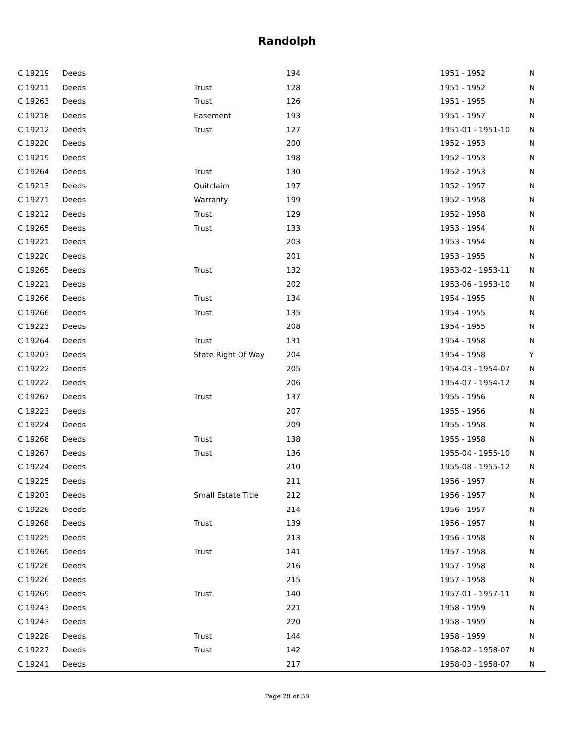Randolph
| C 19219 | Deeds | | 194 | 1951 - 1952 | N |
| C 19211 | Deeds | Trust | 128 | 1951 - 1952 | N |
| C 19263 | Deeds | Trust | 126 | 1951 - 1955 | N |
| C 19218 | Deeds | Easement | 193 | 1951 - 1957 | N |
| C 19212 | Deeds | Trust | 127 | 1951-01 - 1951-10 | N |
| C 19220 | Deeds | | 200 | 1952 - 1953 | N |
| C 19219 | Deeds | | 198 | 1952 - 1953 | N |
| C 19264 | Deeds | Trust | 130 | 1952 - 1953 | N |
| C 19213 | Deeds | Quitclaim | 197 | 1952 - 1957 | N |
| C 19271 | Deeds | Warranty | 199 | 1952 - 1958 | N |
| C 19212 | Deeds | Trust | 129 | 1952 - 1958 | N |
| C 19265 | Deeds | Trust | 133 | 1953 - 1954 | N |
| C 19221 | Deeds | | 203 | 1953 - 1954 | N |
| C 19220 | Deeds | | 201 | 1953 - 1955 | N |
| C 19265 | Deeds | Trust | 132 | 1953-02 - 1953-11 | N |
| C 19221 | Deeds | | 202 | 1953-06 - 1953-10 | N |
| C 19266 | Deeds | Trust | 134 | 1954 - 1955 | N |
| C 19266 | Deeds | Trust | 135 | 1954 - 1955 | N |
| C 19223 | Deeds | | 208 | 1954 - 1955 | N |
| C 19264 | Deeds | Trust | 131 | 1954 - 1958 | N |
| C 19203 | Deeds | State Right Of Way | 204 | 1954 - 1958 | Y |
| C 19222 | Deeds | | 205 | 1954-03 - 1954-07 | N |
| C 19222 | Deeds | | 206 | 1954-07 - 1954-12 | N |
| C 19267 | Deeds | Trust | 137 | 1955 - 1956 | N |
| C 19223 | Deeds | | 207 | 1955 - 1956 | N |
| C 19224 | Deeds | | 209 | 1955 - 1958 | N |
| C 19268 | Deeds | Trust | 138 | 1955 - 1958 | N |
| C 19267 | Deeds | Trust | 136 | 1955-04 - 1955-10 | N |
| C 19224 | Deeds | | 210 | 1955-08 - 1955-12 | N |
| C 19225 | Deeds | | 211 | 1956 - 1957 | N |
| C 19203 | Deeds | Small Estate Title | 212 | 1956 - 1957 | N |
| C 19226 | Deeds | | 214 | 1956 - 1957 | N |
| C 19268 | Deeds | Trust | 139 | 1956 - 1957 | N |
| C 19225 | Deeds | | 213 | 1956 - 1958 | N |
| C 19269 | Deeds | Trust | 141 | 1957 - 1958 | N |
| C 19226 | Deeds | | 216 | 1957 - 1958 | N |
| C 19226 | Deeds | | 215 | 1957 - 1958 | N |
| C 19269 | Deeds | Trust | 140 | 1957-01 - 1957-11 | N |
| C 19243 | Deeds | | 221 | 1958 - 1959 | N |
| C 19243 | Deeds | | 220 | 1958 - 1959 | N |
| C 19228 | Deeds | Trust | 144 | 1958 - 1959 | N |
| C 19227 | Deeds | Trust | 142 | 1958-02 - 1958-07 | N |
| C 19241 | Deeds | | 217 | 1958-03 - 1958-07 | N |
Page 28 of 38